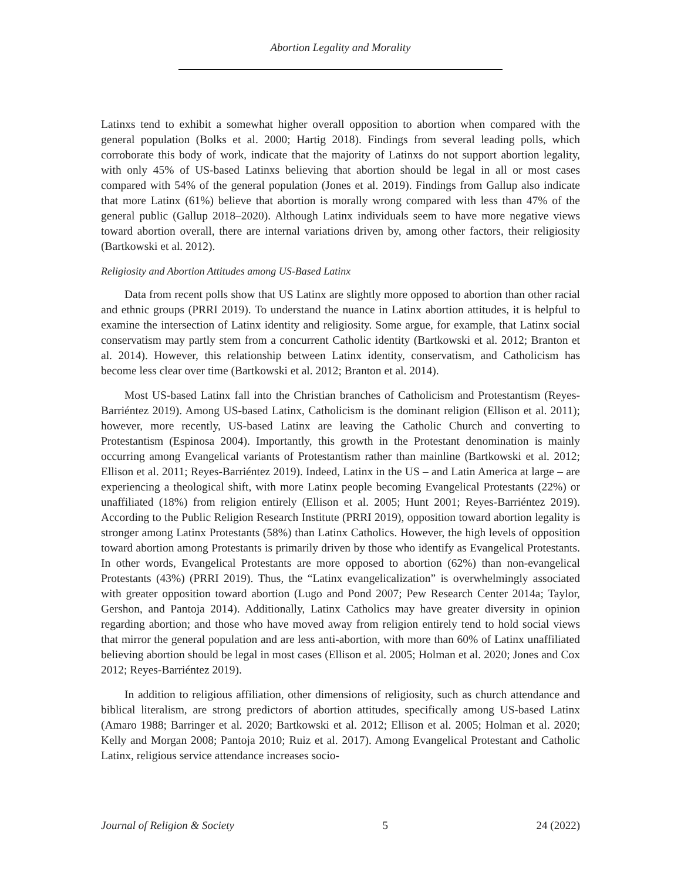Abortion Legality and Morality
Latinxs tend to exhibit a somewhat higher overall opposition to abortion when compared with the general population (Bolks et al. 2000; Hartig 2018). Findings from several leading polls, which corroborate this body of work, indicate that the majority of Latinxs do not support abortion legality, with only 45% of US-based Latinxs believing that abortion should be legal in all or most cases compared with 54% of the general population (Jones et al. 2019). Findings from Gallup also indicate that more Latinx (61%) believe that abortion is morally wrong compared with less than 47% of the general public (Gallup 2018–2020). Although Latinx individuals seem to have more negative views toward abortion overall, there are internal variations driven by, among other factors, their religiosity (Bartkowski et al. 2012).
Religiosity and Abortion Attitudes among US-Based Latinx
Data from recent polls show that US Latinx are slightly more opposed to abortion than other racial and ethnic groups (PRRI 2019). To understand the nuance in Latinx abortion attitudes, it is helpful to examine the intersection of Latinx identity and religiosity. Some argue, for example, that Latinx social conservatism may partly stem from a concurrent Catholic identity (Bartkowski et al. 2012; Branton et al. 2014). However, this relationship between Latinx identity, conservatism, and Catholicism has become less clear over time (Bartkowski et al. 2012; Branton et al. 2014).
Most US-based Latinx fall into the Christian branches of Catholicism and Protestantism (Reyes-Barriéntez 2019). Among US-based Latinx, Catholicism is the dominant religion (Ellison et al. 2011); however, more recently, US-based Latinx are leaving the Catholic Church and converting to Protestantism (Espinosa 2004). Importantly, this growth in the Protestant denomination is mainly occurring among Evangelical variants of Protestantism rather than mainline (Bartkowski et al. 2012; Ellison et al. 2011; Reyes-Barriéntez 2019). Indeed, Latinx in the US – and Latin America at large – are experiencing a theological shift, with more Latinx people becoming Evangelical Protestants (22%) or unaffiliated (18%) from religion entirely (Ellison et al. 2005; Hunt 2001; Reyes-Barriéntez 2019). According to the Public Religion Research Institute (PRRI 2019), opposition toward abortion legality is stronger among Latinx Protestants (58%) than Latinx Catholics. However, the high levels of opposition toward abortion among Protestants is primarily driven by those who identify as Evangelical Protestants. In other words, Evangelical Protestants are more opposed to abortion (62%) than non-evangelical Protestants (43%) (PRRI 2019). Thus, the “Latinx evangelicalization” is overwhelmingly associated with greater opposition toward abortion (Lugo and Pond 2007; Pew Research Center 2014a; Taylor, Gershon, and Pantoja 2014). Additionally, Latinx Catholics may have greater diversity in opinion regarding abortion; and those who have moved away from religion entirely tend to hold social views that mirror the general population and are less anti-abortion, with more than 60% of Latinx unaffiliated believing abortion should be legal in most cases (Ellison et al. 2005; Holman et al. 2020; Jones and Cox 2012; Reyes-Barriéntez 2019).
In addition to religious affiliation, other dimensions of religiosity, such as church attendance and biblical literalism, are strong predictors of abortion attitudes, specifically among US-based Latinx (Amaro 1988; Barringer et al. 2020; Bartkowski et al. 2012; Ellison et al. 2005; Holman et al. 2020; Kelly and Morgan 2008; Pantoja 2010; Ruiz et al. 2017). Among Evangelical Protestant and Catholic Latinx, religious service attendance increases socio-
Journal of Religion & Society 5 24 (2022)